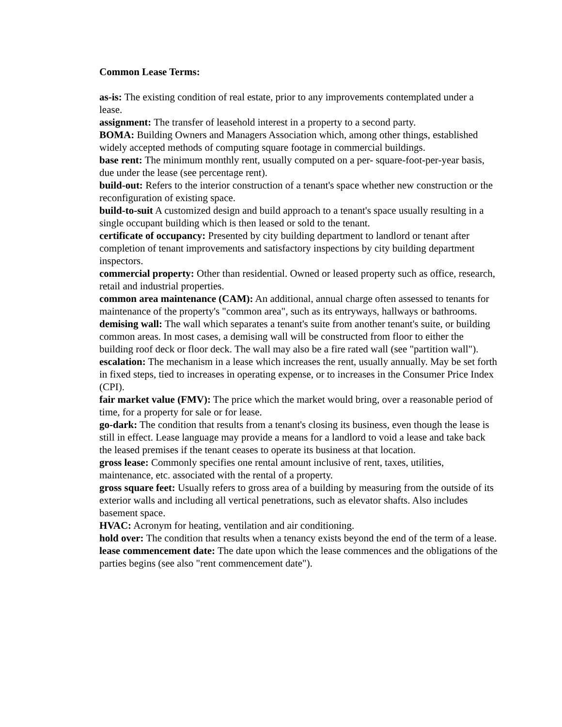Common Lease Terms:
as-is: The existing condition of real estate, prior to any improvements contemplated under a lease.
assignment: The transfer of leasehold interest in a property to a second party.
BOMA: Building Owners and Managers Association which, among other things, established widely accepted methods of computing square footage in commercial buildings.
base rent: The minimum monthly rent, usually computed on a per- square-foot-per-year basis, due under the lease (see percentage rent).
build-out: Refers to the interior construction of a tenant's space whether new construction or the reconfiguration of existing space.
build-to-suit A customized design and build approach to a tenant's space usually resulting in a single occupant building which is then leased or sold to the tenant.
certificate of occupancy: Presented by city building department to landlord or tenant after completion of tenant improvements and satisfactory inspections by city building department inspectors.
commercial property: Other than residential. Owned or leased property such as office, research, retail and industrial properties.
common area maintenance (CAM): An additional, annual charge often assessed to tenants for maintenance of the property's "common area", such as its entryways, hallways or bathrooms.
demising wall: The wall which separates a tenant's suite from another tenant's suite, or building common areas. In most cases, a demising wall will be constructed from floor to either the building roof deck or floor deck. The wall may also be a fire rated wall (see "partition wall").
escalation: The mechanism in a lease which increases the rent, usually annually. May be set forth in fixed steps, tied to increases in operating expense, or to increases in the Consumer Price Index (CPI).
fair market value (FMV): The price which the market would bring, over a reasonable period of time, for a property for sale or for lease.
go-dark: The condition that results from a tenant's closing its business, even though the lease is still in effect. Lease language may provide a means for a landlord to void a lease and take back the leased premises if the tenant ceases to operate its business at that location.
gross lease: Commonly specifies one rental amount inclusive of rent, taxes, utilities, maintenance, etc. associated with the rental of a property.
gross square feet: Usually refers to gross area of a building by measuring from the outside of its exterior walls and including all vertical penetrations, such as elevator shafts. Also includes basement space.
HVAC: Acronym for heating, ventilation and air conditioning.
hold over: The condition that results when a tenancy exists beyond the end of the term of a lease.
lease commencement date: The date upon which the lease commences and the obligations of the parties begins (see also "rent commencement date").